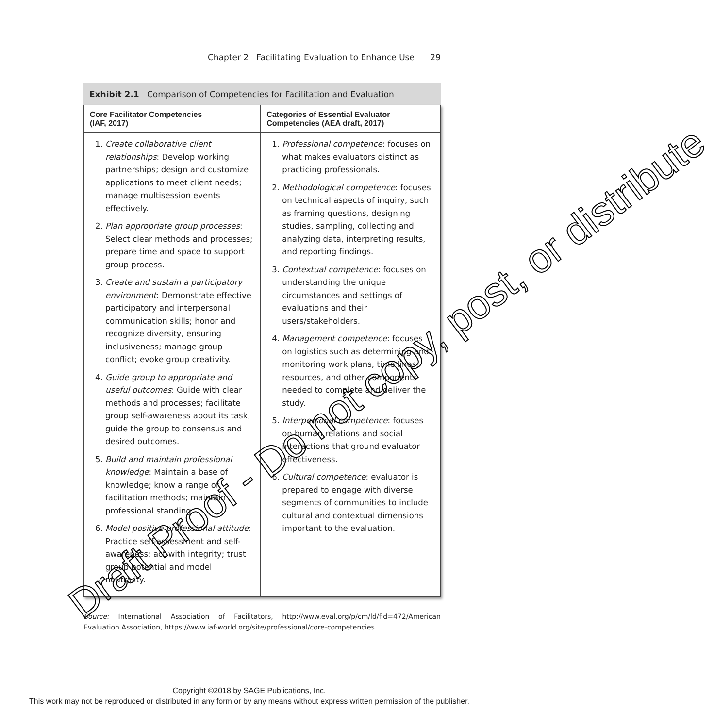Chapter 2 Facilitating Evaluation to Enhance Use 29
Exhibit 2.1 Comparison of Competencies for Facilitation and Evaluation
| Core Facilitator Competencies (IAF, 2017) | Categories of Essential Evaluator Competencies (AEA draft, 2017) |
| --- | --- |
| 1. Create collaborative client relationships : Develop working partnerships; design and customize applications to meet client needs; manage multisession events effectively. 2. Plan appropriate group processes : Select clear methods and processes; prepare time and space to support group process. 3. Create and sustain a participatory environment : Demonstrate effective participatory and interpersonal communication skills; honor and recognize diversity, ensuring inclusiveness; manage group conflict; evoke group creativity. 4. Guide group to appropriate and useful outcomes : Guide with clear methods and processes; facilitate group self-awareness about its task; guide the group to consensus and desired outcomes. 5. Build and maintain professional knowledge : Maintain a base of knowledge; know a range of facilitation methods; maintain professional standing. 6. Model positive professional attitude : Practice self-assessment and self-awareness; act with integrity; trust group potential and model neutrality. | 1. Professional competence : focuses on what makes evaluators distinct as practicing professionals. 2. Methodological competence : focuses on technical aspects of inquiry, such as framing questions, designing studies, sampling, collecting and analyzing data, interpreting results, and reporting findings. 3. Contextual competence : focuses on understanding the unique circumstances and settings of evaluations and their users/stakeholders. 4. Management competence : focuses on logistics such as determining and monitoring work plans, time lines, resources, and other components needed to complete and deliver the study. 5. Interpersonal competence : focuses on human relations and social interactions that ground evaluator effectiveness. 6. Cultural competence : evaluator is prepared to engage with diverse segments of communities to include cultural and contextual dimensions important to the evaluation. |
Source: International Association of Facilitators, http://www.eval.org/p/cm/ld/fid=472/American Evaluation Association, https://www.iaf-world.org/site/professional/core-competencies
Copyright ©2018 by SAGE Publications, Inc.
This work may not be reproduced or distributed in any form or by any means without express written permission of the publisher.
Draft Proof - Do not copy, post, or distribute